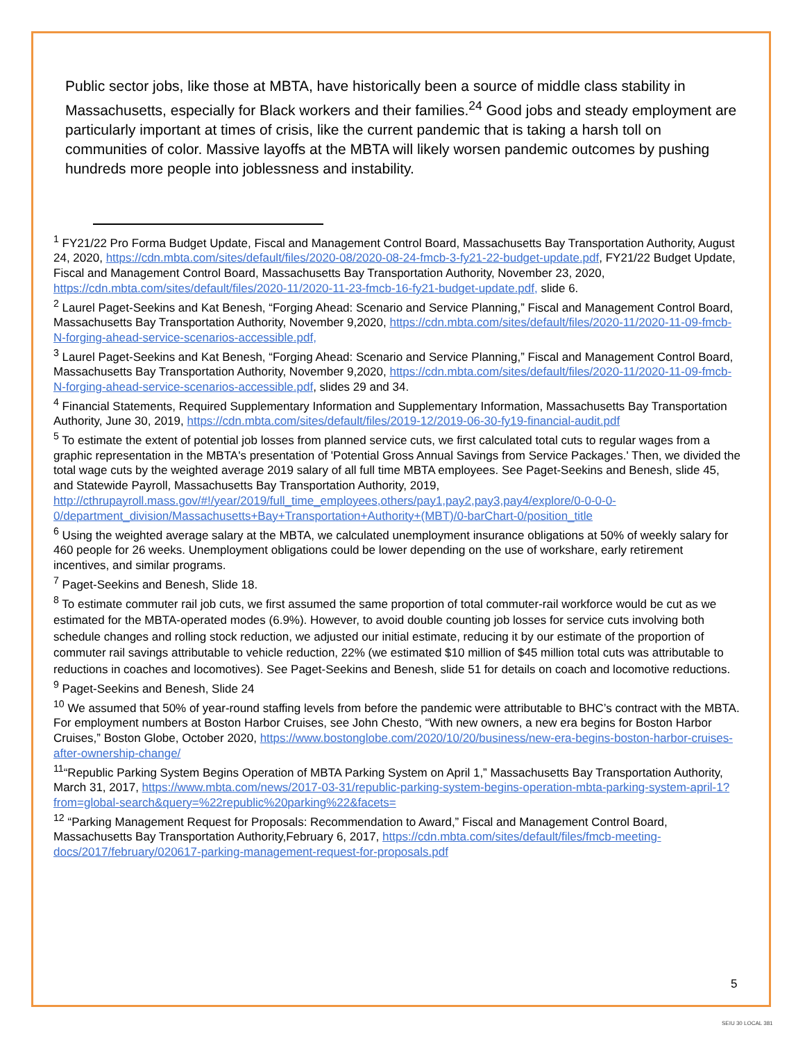Public sector jobs, like those at MBTA, have historically been a source of middle class stability in Massachusetts, especially for Black workers and their families.<sup>24</sup> Good jobs and steady employment are particularly important at times of crisis, like the current pandemic that is taking a harsh toll on communities of color. Massive layoffs at the MBTA will likely worsen pandemic outcomes by pushing hundreds more people into joblessness and instability.
<sup>1</sup> FY21/22 Pro Forma Budget Update, Fiscal and Management Control Board, Massachusetts Bay Transportation Authority, August 24, 2020, https://cdn.mbta.com/sites/default/files/2020-08/2020-08-24-fmcb-3-fy21-22-budget-update.pdf, FY21/22 Budget Update, Fiscal and Management Control Board, Massachusetts Bay Transportation Authority, November 23, 2020, https://cdn.mbta.com/sites/default/files/2020-11/2020-11-23-fmcb-16-fy21-budget-update.pdf, slide 6.
<sup>2</sup> Laurel Paget-Seekins and Kat Benesh, “Forging Ahead: Scenario and Service Planning,” Fiscal and Management Control Board, Massachusetts Bay Transportation Authority, November 9,2020, https://cdn.mbta.com/sites/default/files/2020-11/2020-11-09-fmcb-N-forging-ahead-service-scenarios-accessible.pdf,
<sup>3</sup> Laurel Paget-Seekins and Kat Benesh, “Forging Ahead: Scenario and Service Planning,” Fiscal and Management Control Board, Massachusetts Bay Transportation Authority, November 9,2020, https://cdn.mbta.com/sites/default/files/2020-11/2020-11-09-fmcb-N-forging-ahead-service-scenarios-accessible.pdf, slides 29 and 34.
<sup>4</sup> Financial Statements, Required Supplementary Information and Supplementary Information, Massachusetts Bay Transportation Authority, June 30, 2019, https://cdn.mbta.com/sites/default/files/2019-12/2019-06-30-fy19-financial-audit.pdf
<sup>5</sup> To estimate the extent of potential job losses from planned service cuts, we first calculated total cuts to regular wages from a graphic representation in the MBTA's presentation of 'Potential Gross Annual Savings from Service Packages.' Then, we divided the total wage cuts by the weighted average 2019 salary of all full time MBTA employees. See Paget-Seekins and Benesh, slide 45, and Statewide Payroll, Massachusetts Bay Transportation Authority, 2019, http://cthrupayroll.mass.gov/#!/year/2019/full_time_employees,others/pay1,pay2,pay3,pay4/explore/0-0-0-0-0/department_division/Massachusetts+Bay+Transportation+Authority+(MBT)/0-barChart-0/position_title
<sup>6</sup> Using the weighted average salary at the MBTA, we calculated unemployment insurance obligations at 50% of weekly salary for 460 people for 26 weeks. Unemployment obligations could be lower depending on the use of workshare, early retirement incentives, and similar programs.
<sup>7</sup> Paget-Seekins and Benesh, Slide 18.
<sup>8</sup> To estimate commuter rail job cuts, we first assumed the same proportion of total commuter-rail workforce would be cut as we estimated for the MBTA-operated modes (6.9%). However, to avoid double counting job losses for service cuts involving both schedule changes and rolling stock reduction, we adjusted our initial estimate, reducing it by our estimate of the proportion of commuter rail savings attributable to vehicle reduction, 22% (we estimated $10 million of $45 million total cuts was attributable to reductions in coaches and locomotives). See Paget-Seekins and Benesh, slide 51 for details on coach and locomotive reductions.
<sup>9</sup> Paget-Seekins and Benesh, Slide 24
<sup>10</sup> We assumed that 50% of year-round staffing levels from before the pandemic were attributable to BHC’s contract with the MBTA. For employment numbers at Boston Harbor Cruises, see John Chesto, “With new owners, a new era begins for Boston Harbor Cruises,” Boston Globe, October 2020, https://www.bostonglobe.com/2020/10/20/business/new-era-begins-boston-harbor-cruises-after-ownership-change/
<sup>11</sup> “Republic Parking System Begins Operation of MBTA Parking System on April 1,” Massachusetts Bay Transportation Authority, March 31, 2017, https://www.mbta.com/news/2017-03-31/republic-parking-system-begins-operation-mbta-parking-system-april-1?from=global-search&query=%22republic%20parking%22&facets=
<sup>12</sup> “Parking Management Request for Proposals: Recommendation to Award,” Fiscal and Management Control Board, Massachusetts Bay Transportation Authority,February 6, 2017, https://cdn.mbta.com/sites/default/files/fmcb-meeting-docs/2017/february/020617-parking-management-request-for-proposals.pdf
5
SEIU 30 LOCAL 381